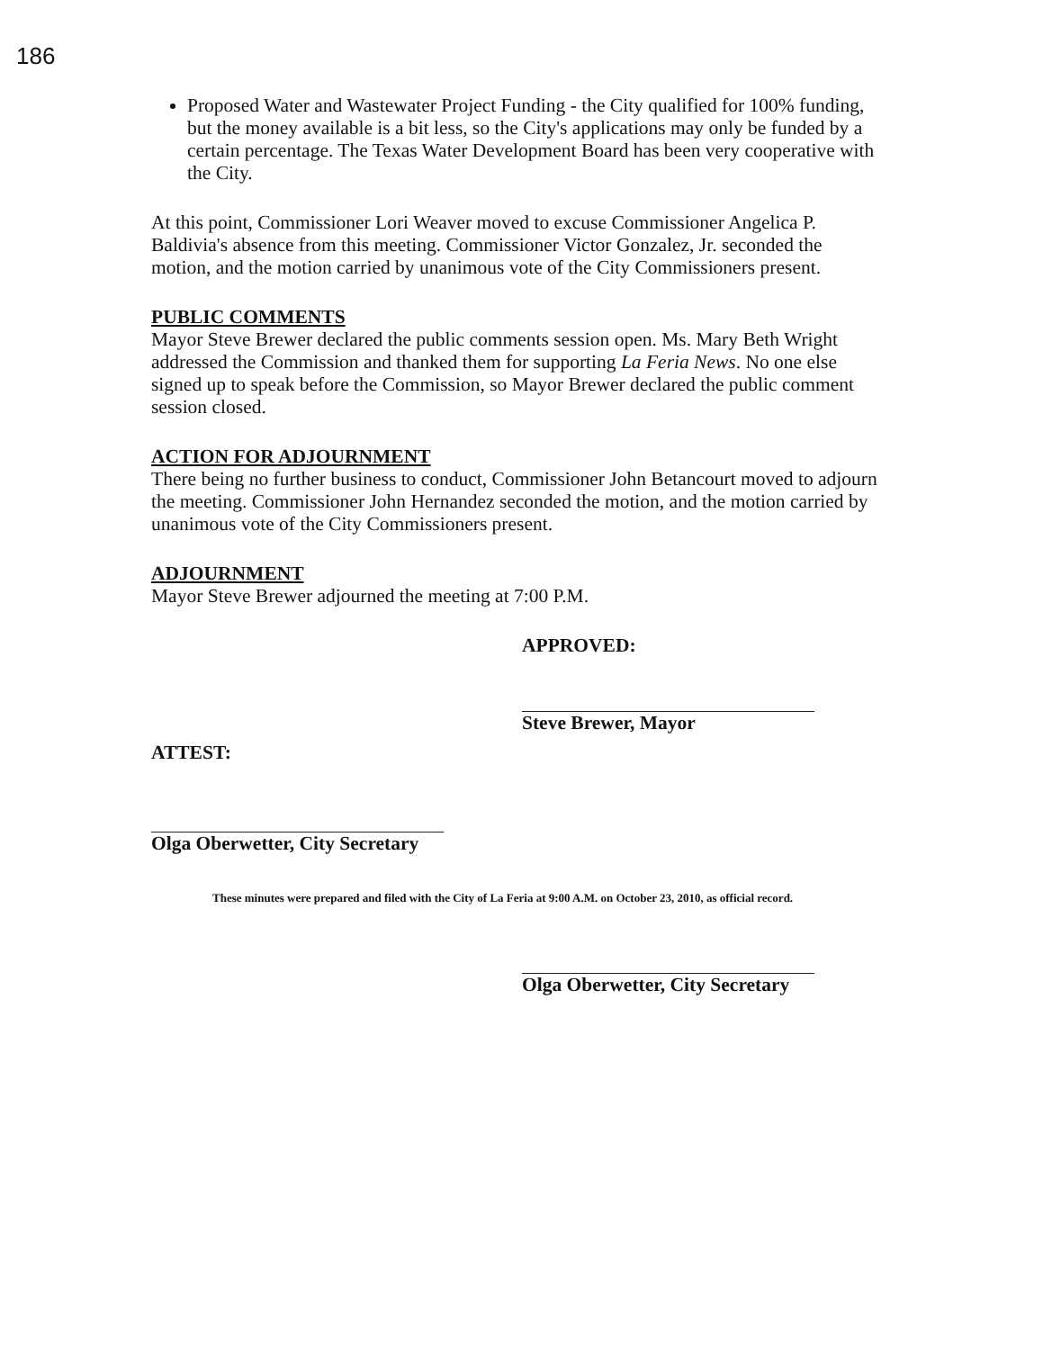186
Proposed Water and Wastewater Project Funding - the City qualified for 100% funding, but the money available is a bit less, so the City's applications may only be funded by a certain percentage. The Texas Water Development Board has been very cooperative with the City.
At this point, Commissioner Lori Weaver moved to excuse Commissioner Angelica P. Baldivia's absence from this meeting. Commissioner Victor Gonzalez, Jr. seconded the motion, and the motion carried by unanimous vote of the City Commissioners present.
PUBLIC COMMENTS
Mayor Steve Brewer declared the public comments session open. Ms. Mary Beth Wright addressed the Commission and thanked them for supporting La Feria News. No one else signed up to speak before the Commission, so Mayor Brewer declared the public comment session closed.
ACTION FOR ADJOURNMENT
There being no further business to conduct, Commissioner John Betancourt moved to adjourn the meeting. Commissioner John Hernandez seconded the motion, and the motion carried by unanimous vote of the City Commissioners present.
ADJOURNMENT
Mayor Steve Brewer adjourned the meeting at 7:00 P.M.
APPROVED:
Steve Brewer, Mayor
ATTEST:
Olga Oberwetter, City Secretary
These minutes were prepared and filed with the City of La Feria at 9:00 A.M. on October 23, 2010, as official record.
Olga Oberwetter, City Secretary